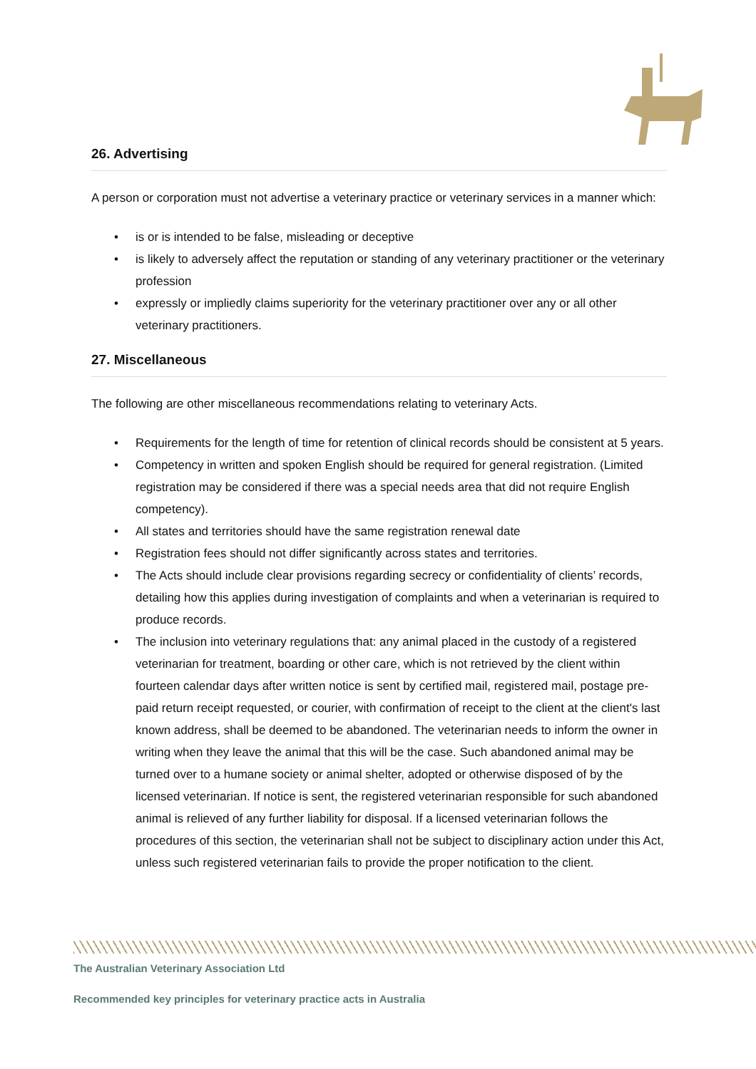26. Advertising
A person or corporation must not advertise a veterinary practice or veterinary services in a manner which:
• is or is intended to be false, misleading or deceptive
• is likely to adversely affect the reputation or standing of any veterinary practitioner or the veterinary profession
• expressly or impliedly claims superiority for the veterinary practitioner over any or all other veterinary practitioners.
27. Miscellaneous
The following are other miscellaneous recommendations relating to veterinary Acts.
• Requirements for the length of time for retention of clinical records should be consistent at 5 years.
• Competency in written and spoken English should be required for general registration. (Limited registration may be considered if there was a special needs area that did not require English competency).
• All states and territories should have the same registration renewal date
• Registration fees should not differ significantly across states and territories.
• The Acts should include clear provisions regarding secrecy or confidentiality of clients’ records, detailing how this applies during investigation of complaints and when a veterinarian is required to produce records.
• The inclusion into veterinary regulations that: any animal placed in the custody of a registered veterinarian for treatment, boarding or other care, which is not retrieved by the client within fourteen calendar days after written notice is sent by certified mail, registered mail, postage pre-paid return receipt requested, or courier, with confirmation of receipt to the client at the client's last known address, shall be deemed to be abandoned. The veterinarian needs to inform the owner in writing when they leave the animal that this will be the case. Such abandoned animal may be turned over to a humane society or animal shelter, adopted or otherwise disposed of by the licensed veterinarian. If notice is sent, the registered veterinarian responsible for such abandoned animal is relieved of any further liability for disposal. If a licensed veterinarian follows the procedures of this section, the veterinarian shall not be subject to disciplinary action under this Act, unless such registered veterinarian fails to provide the proper notification to the client.
The Australian Veterinary Association Ltd
Recommended key principles for veterinary practice acts in Australia